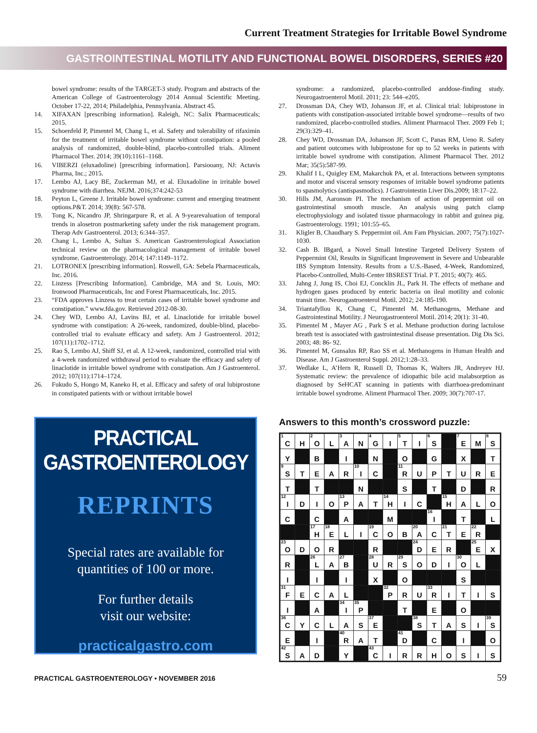Current Treatment Strategies for Irritable Bowel Syndrome
GASTROINTESTINAL MOTILITY AND FUNCTIONAL BOWEL DISORDERS, SERIES #20
bowel syndrome: results of the TARGET-3 study. Program and abstracts of the American College of Gastroenterology 2014 Annual Scientific Meeting. October 17-22, 2014; Philadelphia, Pennsylvania. Abstract 45.
14. XIFAXAN [prescribing information]. Raleigh, NC: Salix Pharmaceuticals; 2015.
15. Schoenfeld P, Pimentel M, Chang L, et al. Safety and tolerability of rifaximin for the treatment of irritable bowel syndrome without constipation: a pooled analysis of randomized, double-blind, placebo-controlled trials. Aliment Pharmacol Ther. 2014; 39(10):1161–1168.
16. VIBERZI (eluxadoline) [prescribing information]. Parsiooany, NJ: Actavis Pharma, Inc.; 2015.
17. Lembo AJ, Lacy BE, Zuckerman MJ, et al. Eluxadoline in irritable bowel syndrome with diarrhea. NEJM. 2016;374:242-53
18. Peyton L, Greene J. Irritable bowel syndrome: current and emerging treatment options.P&T. 2014; 39(8): 567-578.
19. Tong K, Nicandro JP, Shringarpure R, et al. A 9-yearevaluation of temporal trends in alosetron postmarketing safety under the risk management program. Therap Adv Gastroenterol. 2013; 6:344–357.
20. Chang L, Lembo A, Sultan S. American Gastroenterological Association technical review on the pharmacological management of irritable bowel syndrome. Gastroenterology. 2014; 147:1149–1172.
21. LOTRONEX [prescribing information]. Roswell, GA: Sebela Pharmaceuticals, Inc. 2016.
22. Linzess [Prescribing Information]. Cambridge, MA and St. Louis, MO: Ironwood Pharmaceuticals, Inc and Forest Pharmaceuticals, Inc. 2015.
23. “FDA approves Linzess to treat certain cases of irritable bowel syndrome and constipation.” www.fda.gov. Retrieved 2012-08-30.
24. Chey WD, Lembo AJ, Lavins BJ, et al. Linaclotide for irritable bowel syndrome with constipation: A 26-week, randomized, double-blind, placebo-controlled trial to evaluate efficacy and safety. Am J Gastroenterol. 2012; 107(11):1702–1712.
25. Rao S, Lembo AJ, Shiff SJ, et al. A 12-week, randomized, controlled trial with a 4-week randomized withdrawal period to evaluate the efficacy and safety of linaclotide in irritable bowel syndrome with constipation. Am J Gastroenterol. 2012; 107(11):1714–1724.
26. Fukudo S, Hongo M, Kaneko H, et al. Efficacy and safety of oral lubiprostone in constipated patients with or without irritable bowel
syndrome: a randomized, placebo-controlled anddose-finding study. Neurogastroenterol Motil. 2011; 23: 544–e205.
27. Drossman DA, Chey WD, Johanson JF, et al. Clinical trial: lubiprostone in patients with constipation-associated irritable bowel syndrome—results of two randomized, placebo-controlled studies. Aliment Pharmacol Ther. 2009 Feb 1; 29(3):329–41.
28. Chey WD, Drossman DA, Johanson JF, Scott C, Panas RM, Ueno R. Safety and patient outcomes with lubiprostone for up to 52 weeks in patients with irritable bowel syndrome with constipation. Aliment Pharmacol Ther. 2012 Mar; 35(5):587-99.
29. Khalif I L, Quigley EM, Makarchuk PA, et al. Interactions between symptoms and motor and visceral sensory responses of irritable bowel syndrome patients to spasmolytics (antispasmodics). J Gastrointestin Liver Dis.2009; 18:17–22.
30. Hills JM, Aaronson PI. The mechanism of action of peppermint oil on gastrointestinal smooth muscle. An analysis using patch clamp electrophysiology and isolated tissue pharmacology in rabbit and guinea pig. Gastroenterology. 1991; 101:55–65.
31. Kligler B, Chaudhary S. Peppermint oil. Am Fam Physician. 2007; 75(7):1027-1030.
32. Cash B. IBgard, a Novel Small Intestine Targeted Delivery System of Peppermint Oil, Results in Significant Improvement in Severe and Unbearable IBS Symptom Intensity. Results from a U.S.-Based, 4-Week, Randomized, Placebo-Controlled, Multi-Center IBSREST Trial. P T. 2015; 40(7): 465.
33. Jahng J, Jung IS, Choi EJ, Concklin JL, Park H. The effects of methane and hydrogen gases produced by enteric bacteria on ileal motility and colonic transit time. Neurogastroenterol Motil. 2012; 24:185-190.
34. Triantafyllou K, Chang C, Pimentel M. Methanogens, Methane and Gastrointestinal Motility. J Neurogastroenterol Motil. 2014; 20(1): 31-40.
35. Pimentel M , Mayer AG , Park S et al. Methane production during lactulose breath test is associated with gastrointestinal disease presentation. Dig Dis Sci. 2003; 48: 86- 92.
36. Pimentel M, Gunsalus RP, Rao SS et al. Methanogens in Human Health and Disease. Am J Gastroenterol Suppl. 2012;1:28–33.
37. Wedlake L, A’Hern R, Russell D, Thomas K, Walters JR, Andreyev HJ. Systematic review: the prevalence of idiopathic bile acid malabsorption as diagnosed by SeHCAT scanning in patients with diarrhoea-predominant irritable bowel syndrome. Aliment Pharmacol Ther. 2009; 30(7):707-17.
PRACTICAL GASTROENTEROLOGY
REPRINTS
Special rates are available for
quantities of 100 or more.
For further details
visit our website:
practicalgastro.com
Answers to this month’s crossword puzzle:
| <sup>1</sup> C | H | <sup>2</sup> O | L | <sup>3</sup> A | N | <sup>4</sup> G | I | <sup>5</sup> T | I | <sup>6</sup> S | | <sup>7</sup> E | M | <sup>8</sup> S |
| Y | | B | | I | | N | | O | | G | | X | | T |
| <sup>9</sup> S | T | E | A | R | <sup>10</sup> I | C | | <sup>11</sup> R | U | P | T | U | R | E |
| T | | T | | | N | | | S | | T | | D | | R |
| <sup>12</sup> I | D | I | O | <sup>13</sup> P | A | T | <sup>14</sup>H | I | C | | <sup>15</sup>H | A | L | O |
| C | | C | | A | | | M | | | <sup>16</sup> I | | T | | L |
| | | <sup>17</sup>H | <sup>18</sup> E | L | I | <sup>19</sup>C | O | B | <sup>20</sup> A | C | <sup>21</sup> T | E | <sup>22</sup> R | |
| <sup>23</sup>O | D | O | R | | | R | | | <sup>24</sup> D | E | R | | <sup>25</sup> E | X |
| R | | <sup>26</sup> L | A | <sup>27</sup>B | | <sup>28</sup> U | R | <sup>29</sup>S | O | D | I | <sup>30</sup>O | L | |
| I | | I | | I | | X | | O | | | | S | | |
| <sup>31</sup>F | E | C | A | L | | | <sup>32</sup>P | R | U | <sup>33</sup> R | I | T | I | S |
| I | | A | | <sup>34</sup> I | <sup>35</sup>P | | | T | | E | | O | | |
| <sup>36</sup>C | Y | C | L | A | S | <sup>37</sup> E | | | <sup>38</sup>S | T | A | S | I | <sup>39</sup>S |
| E | | I | | <sup>40</sup> R | A | T | | <sup>41</sup> D | | C | | I | | O |
| <sup>42</sup>S | A | D | | Y | | <sup>43</sup>C | I | R | R | H | O | S | I | S |
PRACTICAL GASTROENTEROLOGY • NOVEMBER 2016 59